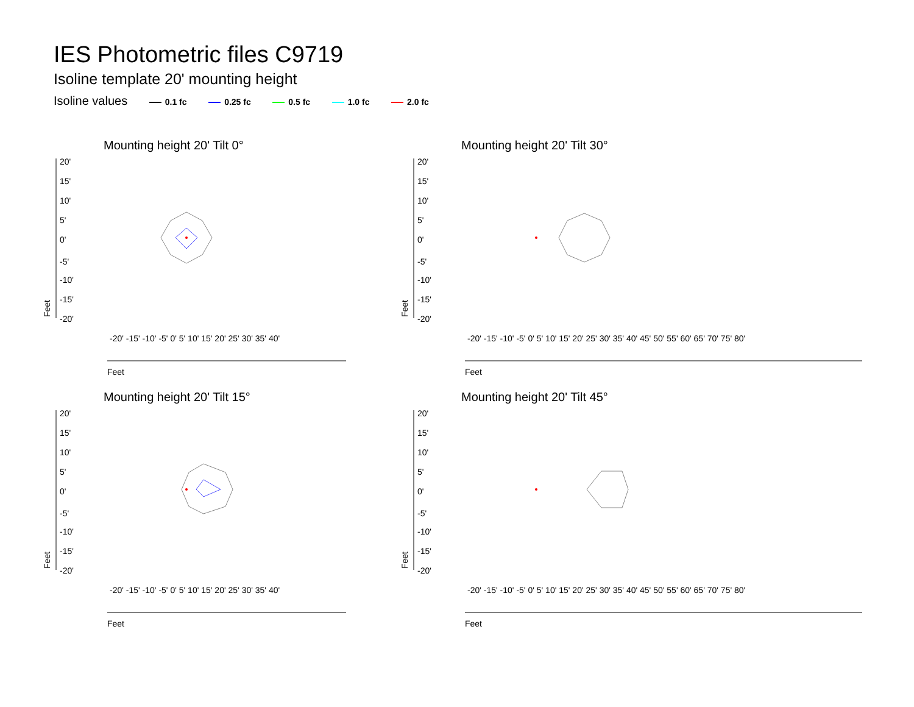IES Photometric files C9719
Isoline template 20' mounting height
Isoline values 0.1 fc 0.25 fc 0.5 fc 1.0 fc 2.0 fc
Mounting height 20' Tilt 0°
20'
15'
10'
5'
0'
-5'
-10'
-15'
-20'
Feet
Feet
-20' -15' -10' -5' 0' 5' 10' 15' 20' 25' 30' 35' 40'
Mounting height 20' Tilt 30°
20'
15'
10'
5'
0'
-5'
-10'
-15'
-20'
Feet
Feet
-20' -15' -10' -5' 0' 5' 10' 15' 20' 25' 30' 35' 40' 45' 50' 55' 60' 65' 70' 75' 80'
Mounting height 20' Tilt 15°
20'
15'
10'
5'
0'
-5'
-10'
-15'
-20'
Feet
Feet
-20' -15' -10' -5' 0' 5' 10' 15' 20' 25' 30' 35' 40'
Mounting height 20' Tilt 45°
20'
15'
10'
5'
0'
-5'
-10'
-15'
-20'
Feet
Feet
-20' -15' -10' -5' 0' 5' 10' 15' 20' 25' 30' 35' 40' 45' 50' 55' 60' 65' 70' 75' 80'